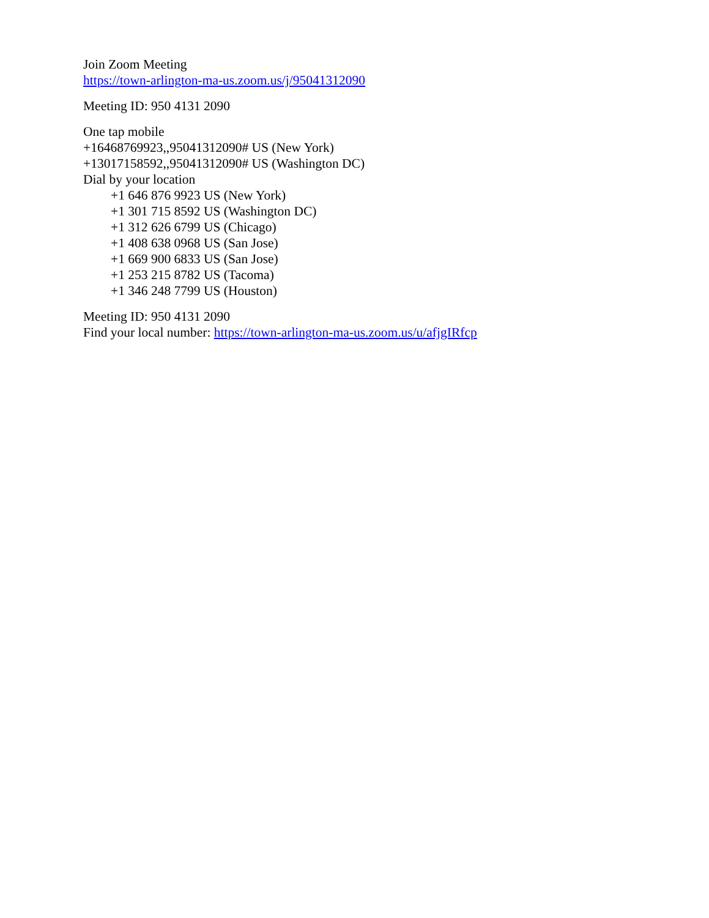Join Zoom Meeting
https://town-arlington-ma-us.zoom.us/j/95041312090
Meeting ID: 950 4131 2090
One tap mobile
+16468769923,,95041312090# US (New York)
+13017158592,,95041312090# US (Washington DC)
Dial by your location
+1 646 876 9923 US (New York)
+1 301 715 8592 US (Washington DC)
+1 312 626 6799 US (Chicago)
+1 408 638 0968 US (San Jose)
+1 669 900 6833 US (San Jose)
+1 253 215 8782 US (Tacoma)
+1 346 248 7799 US (Houston)
Meeting ID: 950 4131 2090
Find your local number: https://town-arlington-ma-us.zoom.us/u/afjgIRfcp